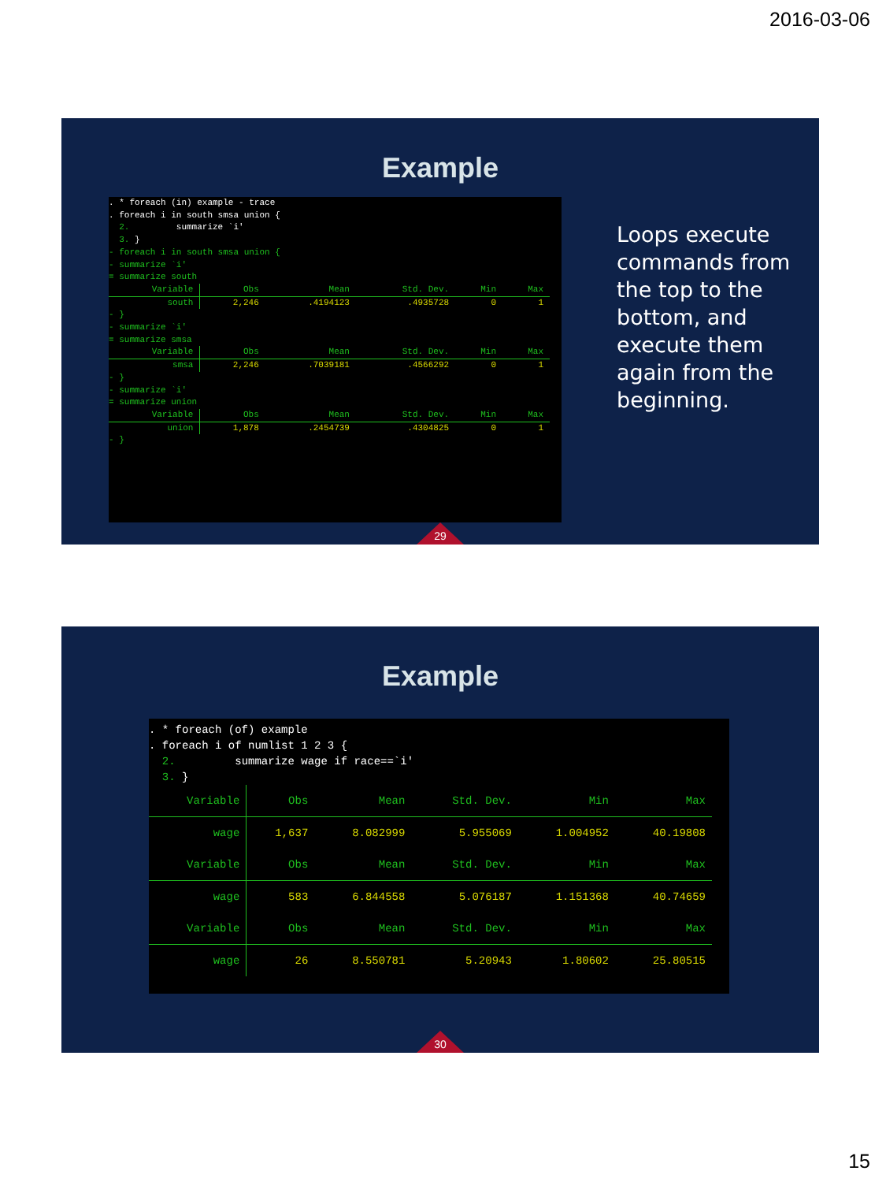2016-03-06
Example
. * foreach (in) example - trace . foreach i in south smsa union { 2. summarize `i' 3. } - foreach i in south smsa union { - summarize `i' = summarize south
| Variable | Obs | Mean | Std. Dev. | Min | Max |
| --- | --- | --- | --- | --- | --- |
| south | 2,246 | .4194123 | .4935728 | 0 | 1 |
- } - summarize `i' = summarize smsa
| Variable | Obs | Mean | Std. Dev. | Min | Max |
| --- | --- | --- | --- | --- | --- |
| smsa | 2,246 | .7039181 | .4566292 | 0 | 1 |
- } - summarize `i' = summarize union
| Variable | Obs | Mean | Std. Dev. | Min | Max |
| --- | --- | --- | --- | --- | --- |
| union | 1,878 | .2454739 | .4304825 | 0 | 1 |
- }
Loops execute commands from the top to the bottom, and execute them again from the beginning.
29
Example
. * foreach (of) example . foreach i of numlist 1 2 3 { 2. summarize wage if race==`i' 3. }
| Variable | Obs | Mean | Std. Dev. | Min | Max |
| --- | --- | --- | --- | --- | --- |
| wage | 1,637 | 8.082999 | 5.955069 | 1.004952 | 40.19808 |
| Variable | Obs | Mean | Std. Dev. | Min | Max |
| wage | 583 | 6.844558 | 5.076187 | 1.151368 | 40.74659 |
| Variable | Obs | Mean | Std. Dev. | Min | Max |
| wage | 26 | 8.550781 | 5.20943 | 1.80602 | 25.80515 |
30
15